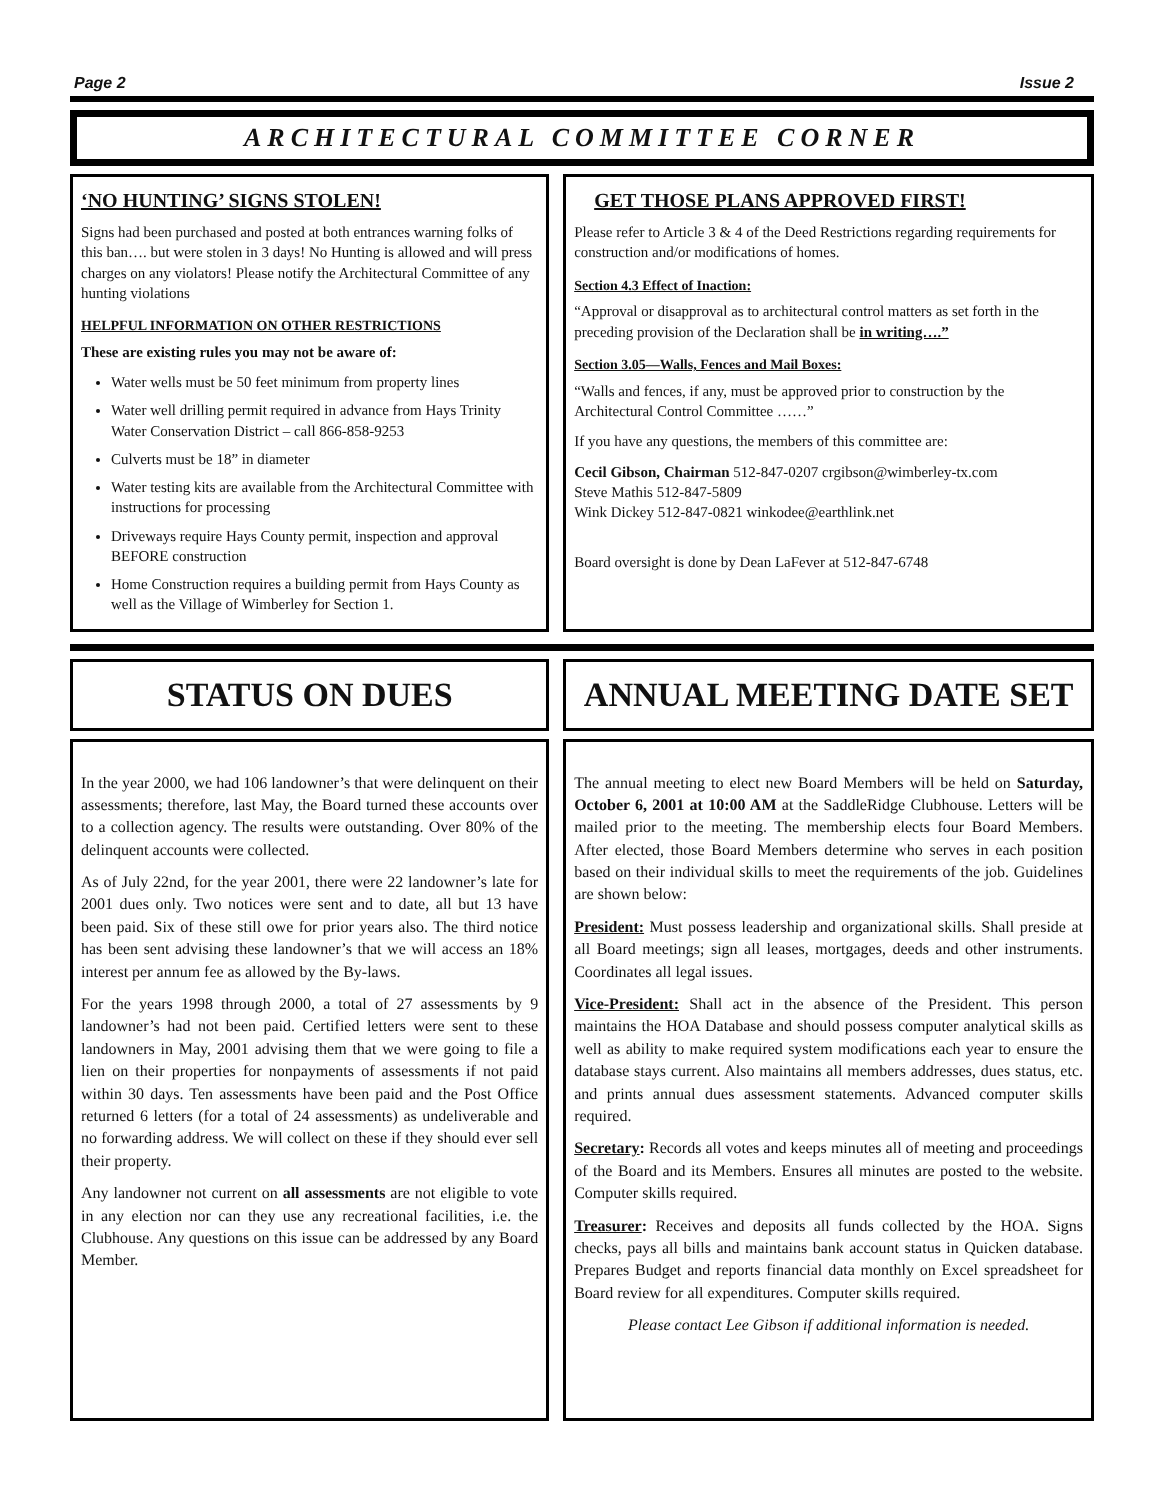Page 2 Issue 2
ARCHITECTURAL COMMITTEE CORNER
‘NO HUNTING’ SIGNS STOLEN!
Signs had been purchased and posted at both entrances warning folks of this ban…. but were stolen in 3 days! No Hunting is allowed and will press charges on any violators! Please notify the Architectural Committee of any hunting violations
HELPFUL INFORMATION ON OTHER RESTRICTIONS
These are existing rules you may not be aware of:
Water wells must be 50 feet minimum from property lines
Water well drilling permit required in advance from Hays Trinity Water Conservation District – call 866-858-9253
Culverts must be 18” in diameter
Water testing kits are available from the Architectural Committee with instructions for processing
Driveways require Hays County permit, inspection and approval BEFORE construction
Home Construction requires a building permit from Hays County as well as the Village of Wimberley for Section 1.
GET THOSE PLANS APPROVED FIRST!
Please refer to Article 3 & 4 of the Deed Restrictions regarding requirements for construction and/or modifications of homes.
Section 4.3 Effect of Inaction:
“Approval or disapproval as to architectural control matters as set forth in the preceding provision of the Declaration shall be in writing….”
Section 3.05—Walls, Fences and Mail Boxes:
“Walls and fences, if any, must be approved prior to construction by the Architectural Control Committee ……”
If you have any questions, the members of this committee are:
Cecil Gibson, Chairman 512-847-0207 crgibson@wimberley-tx.com
Steve Mathis 512-847-5809
Wink Dickey 512-847-0821 winkodee@earthlink.net
Board oversight is done by Dean LaFever at 512-847-6748
STATUS ON DUES ANNUAL MEETING DATE SET
In the year 2000, we had 106 landowner’s that were delinquent on their assessments; therefore, last May, the Board turned these accounts over to a collection agency. The results were outstanding. Over 80% of the delinquent accounts were collected.
As of July 22nd, for the year 2001, there were 22 landowner’s late for 2001 dues only. Two notices were sent and to date, all but 13 have been paid. Six of these still owe for prior years also. The third notice has been sent advising these landowner’s that we will access an 18% interest per annum fee as allowed by the By-laws.
For the years 1998 through 2000, a total of 27 assessments by 9 landowner’s had not been paid. Certified letters were sent to these landowners in May, 2001 advising them that we were going to file a lien on their properties for nonpayments of assessments if not paid within 30 days. Ten assessments have been paid and the Post Office returned 6 letters (for a total of 24 assessments) as undeliverable and no forwarding address. We will collect on these if they should ever sell their property.
Any landowner not current on all assessments are not eligible to vote in any election nor can they use any recreational facilities, i.e. the Clubhouse. Any questions on this issue can be addressed by any Board Member.
The annual meeting to elect new Board Members will be held on Saturday, October 6, 2001 at 10:00 AM at the SaddleRidge Clubhouse. Letters will be mailed prior to the meeting. The membership elects four Board Members. After elected, those Board Members determine who serves in each position based on their individual skills to meet the requirements of the job. Guidelines are shown below:
President: Must possess leadership and organizational skills. Shall preside at all Board meetings; sign all leases, mortgages, deeds and other instruments. Coordinates all legal issues.
Vice-President: Shall act in the absence of the President. This person maintains the HOA Database and should possess computer analytical skills as well as ability to make required system modifications each year to ensure the database stays current. Also maintains all members addresses, dues status, etc. and prints annual dues assessment statements. Advanced computer skills required.
Secretary: Records all votes and keeps minutes all of meeting and proceedings of the Board and its Members. Ensures all minutes are posted to the website. Computer skills required.
Treasurer: Receives and deposits all funds collected by the HOA. Signs checks, pays all bills and maintains bank account status in Quicken database. Prepares Budget and reports financial data monthly on Excel spreadsheet for Board review for all expenditures. Computer skills required.
Please contact Lee Gibson if additional information is needed.